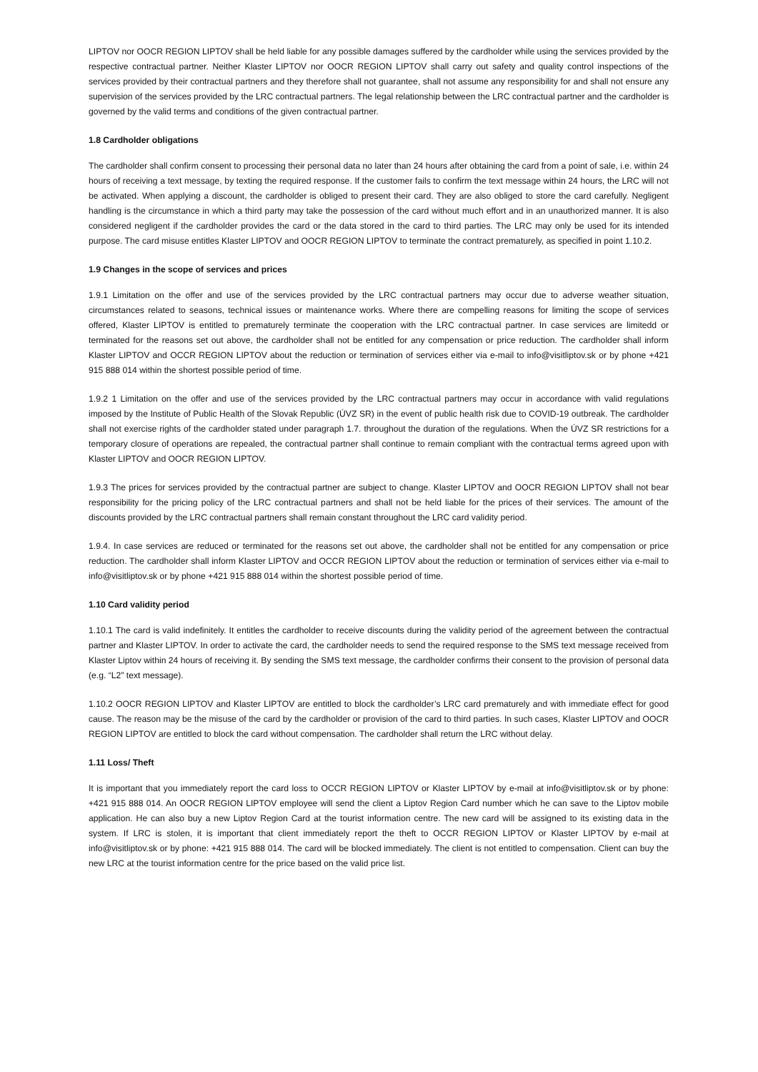LIPTOV nor OOCR REGION LIPTOV shall be held liable for any possible damages suffered by the cardholder while using the services provided by the respective contractual partner. Neither Klaster LIPTOV nor OOCR REGION LIPTOV shall carry out safety and quality control inspections of the services provided by their contractual partners and they therefore shall not guarantee, shall not assume any responsibility for and shall not ensure any supervision of the services provided by the LRC contractual partners. The legal relationship between the LRC contractual partner and the cardholder is governed by the valid terms and conditions of the given contractual partner.
1.8 Cardholder obligations
The cardholder shall confirm consent to processing their personal data no later than 24 hours after obtaining the card from a point of sale, i.e. within 24 hours of receiving a text message, by texting the required response. If the customer fails to confirm the text message within 24 hours, the LRC will not be activated. When applying a discount, the cardholder is obliged to present their card. They are also obliged to store the card carefully. Negligent handling is the circumstance in which a third party may take the possession of the card without much effort and in an unauthorized manner. It is also considered negligent if the cardholder provides the card or the data stored in the card to third parties. The LRC may only be used for its intended purpose. The card misuse entitles Klaster LIPTOV and OOCR REGION LIPTOV to terminate the contract prematurely, as specified in point 1.10.2.
1.9 Changes in the scope of services and prices
1.9.1 Limitation on the offer and use of the services provided by the LRC contractual partners may occur due to adverse weather situation, circumstances related to seasons, technical issues or maintenance works. Where there are compelling reasons for limiting the scope of services offered, Klaster LIPTOV is entitled to prematurely terminate the cooperation with the LRC contractual partner. In case services are limitedd or terminated for the reasons set out above, the cardholder shall not be entitled for any compensation or price reduction. The cardholder shall inform Klaster LIPTOV and OCCR REGION LIPTOV about the reduction or termination of services either via e-mail to info@visitliptov.sk or by phone +421 915 888 014 within the shortest possible period of time.
1.9.2 1 Limitation on the offer and use of the services provided by the LRC contractual partners may occur in accordance with valid regulations imposed by the Institute of Public Health of the Slovak Republic (ÚVZ SR) in the event of public health risk due to COVID-19 outbreak. The cardholder shall not exercise rights of the cardholder stated under paragraph 1.7. throughout the duration of the regulations. When the ÚVZ SR restrictions for a temporary closure of operations are repealed, the contractual partner shall continue to remain compliant with the contractual terms agreed upon with Klaster LIPTOV and OOCR REGION LIPTOV.
1.9.3 The prices for services provided by the contractual partner are subject to change. Klaster LIPTOV and OOCR REGION LIPTOV shall not bear responsibility for the pricing policy of the LRC contractual partners and shall not be held liable for the prices of their services. The amount of the discounts provided by the LRC contractual partners shall remain constant throughout the LRC card validity period.
1.9.4. In case services are reduced or terminated for the reasons set out above, the cardholder shall not be entitled for any compensation or price reduction. The cardholder shall inform Klaster LIPTOV and OCCR REGION LIPTOV about the reduction or termination of services either via e-mail to info@visitliptov.sk or by phone +421 915 888 014 within the shortest possible period of time.
1.10 Card validity period
1.10.1 The card is valid indefinitely. It entitles the cardholder to receive discounts during the validity period of the agreement between the contractual partner and Klaster LIPTOV. In order to activate the card, the cardholder needs to send the required response to the SMS text message received from Klaster Liptov within 24 hours of receiving it. By sending the SMS text message, the cardholder confirms their consent to the provision of personal data (e.g. “L2” text message).
1.10.2 OOCR REGION LIPTOV and Klaster LIPTOV are entitled to block the cardholder’s LRC card prematurely and with immediate effect for good cause. The reason may be the misuse of the card by the cardholder or provision of the card to third parties. In such cases, Klaster LIPTOV and OOCR REGION LIPTOV are entitled to block the card without compensation. The cardholder shall return the LRC without delay.
1.11 Loss/ Theft
It is important that you immediately report the card loss to OCCR REGION LIPTOV or Klaster LIPTOV by e-mail at info@visitliptov.sk or by phone: +421 915 888 014. An OOCR REGION LIPTOV employee will send the client a Liptov Region Card number which he can save to the Liptov mobile application. He can also buy a new Liptov Region Card at the tourist information centre. The new card will be assigned to its existing data in the system. If LRC is stolen, it is important that client immediately report the theft to OCCR REGION LIPTOV or Klaster LIPTOV by e-mail at info@visitliptov.sk or by phone: +421 915 888 014. The card will be blocked immediately. The client is not entitled to compensation. Client can buy the new LRC at the tourist information centre for the price based on the valid price list.